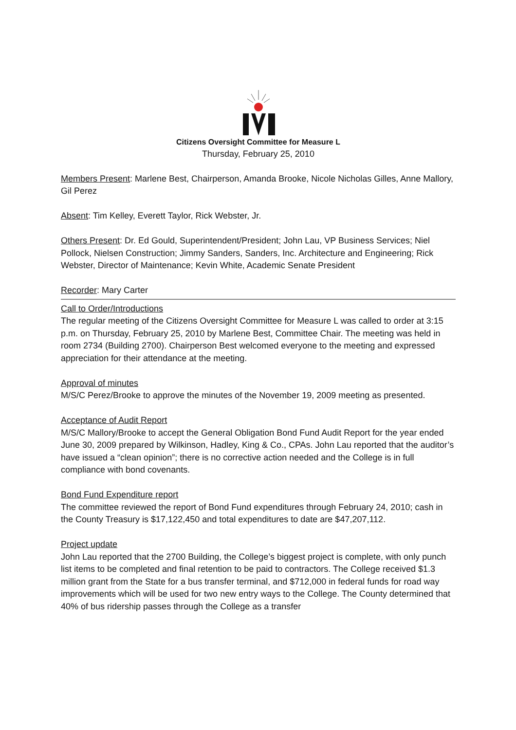Citizens Oversight Committee for Measure L
Thursday, February 25, 2010
Members Present: Marlene Best, Chairperson, Amanda Brooke, Nicole Nicholas Gilles, Anne Mallory, Gil Perez
Absent: Tim Kelley, Everett Taylor, Rick Webster, Jr.
Others Present: Dr. Ed Gould, Superintendent/President; John Lau, VP Business Services; Niel Pollock, Nielsen Construction; Jimmy Sanders, Sanders, Inc. Architecture and Engineering; Rick Webster, Director of Maintenance; Kevin White, Academic Senate President
Recorder: Mary Carter
Call to Order/Introductions
The regular meeting of the Citizens Oversight Committee for Measure L was called to order at 3:15 p.m. on Thursday, February 25, 2010 by Marlene Best, Committee Chair. The meeting was held in room 2734 (Building 2700). Chairperson Best welcomed everyone to the meeting and expressed appreciation for their attendance at the meeting.
Approval of minutes
M/S/C Perez/Brooke to approve the minutes of the November 19, 2009 meeting as presented.
Acceptance of Audit Report
M/S/C Mallory/Brooke to accept the General Obligation Bond Fund Audit Report for the year ended June 30, 2009 prepared by Wilkinson, Hadley, King & Co., CPAs. John Lau reported that the auditor’s have issued a “clean opinion”; there is no corrective action needed and the College is in full compliance with bond covenants.
Bond Fund Expenditure report
The committee reviewed the report of Bond Fund expenditures through February 24, 2010; cash in the County Treasury is $17,122,450 and total expenditures to date are $47,207,112.
Project update
John Lau reported that the 2700 Building, the College’s biggest project is complete, with only punch list items to be completed and final retention to be paid to contractors. The College received $1.3 million grant from the State for a bus transfer terminal, and $712,000 in federal funds for road way improvements which will be used for two new entry ways to the College. The County determined that 40% of bus ridership passes through the College as a transfer